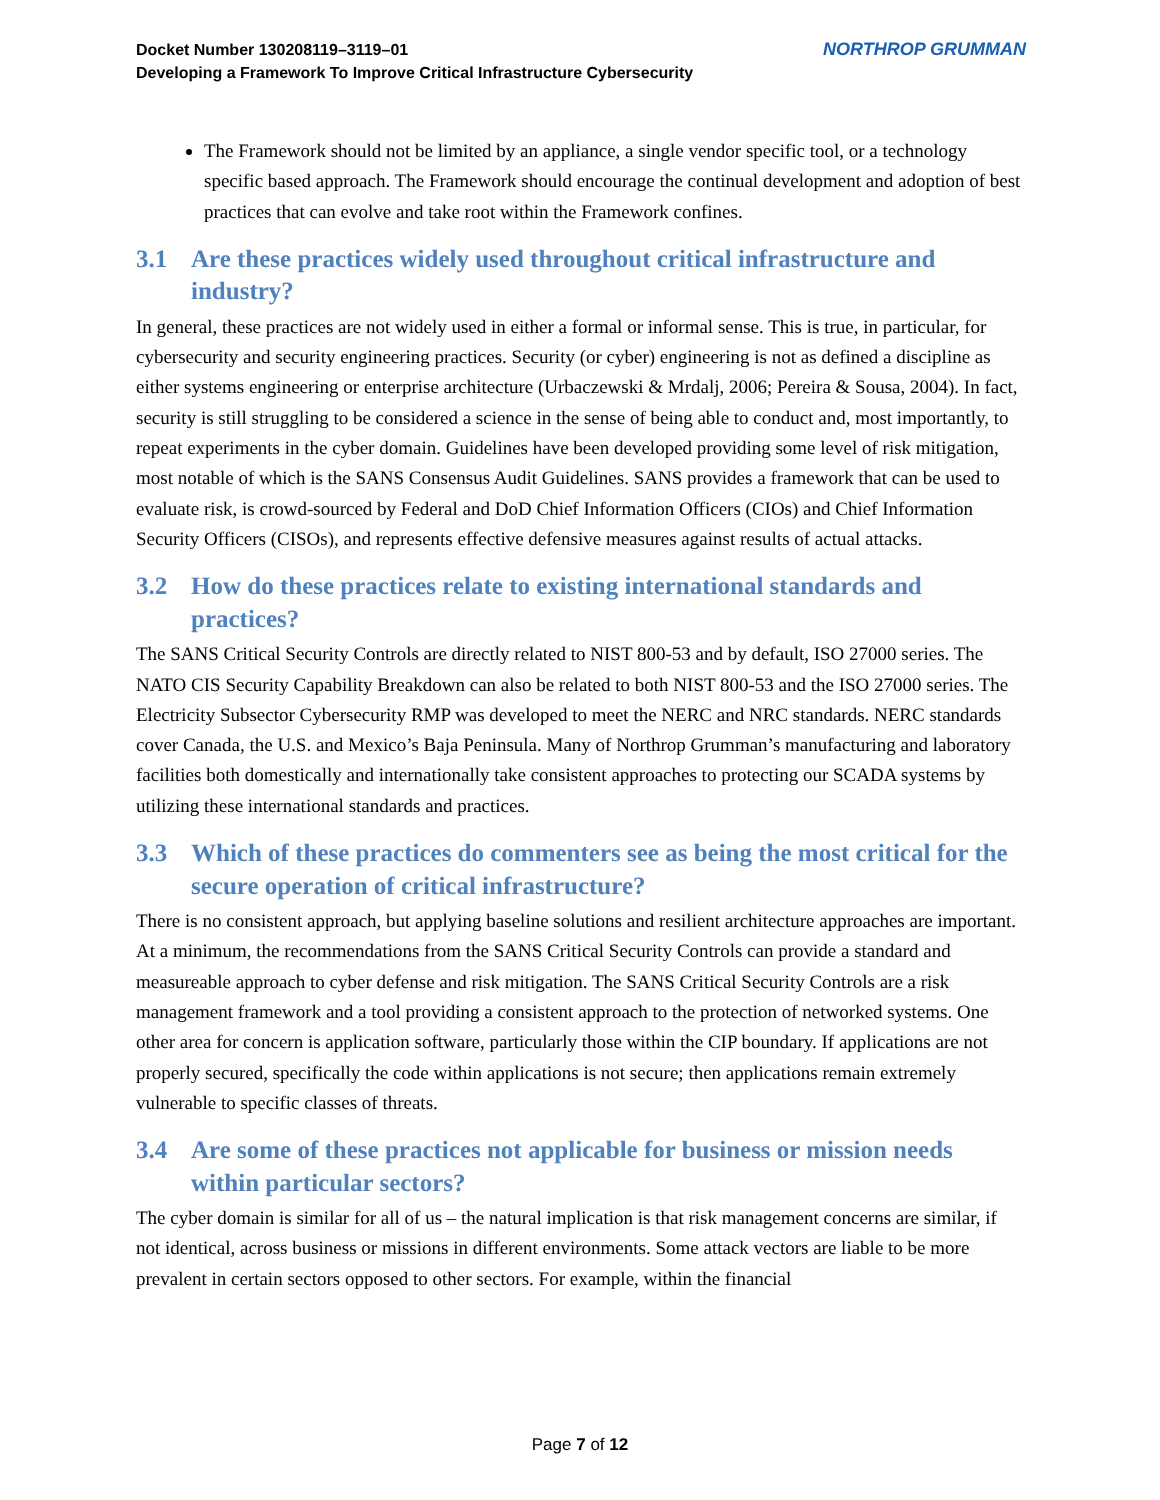Docket Number 130208119–3119–01
Developing a Framework To Improve Critical Infrastructure Cybersecurity
NORTHROP GRUMMAN
The Framework should not be limited by an appliance, a single vendor specific tool, or a technology specific based approach. The Framework should encourage the continual development and adoption of best practices that can evolve and take root within the Framework confines.
3.1 Are these practices widely used throughout critical infrastructure and industry?
In general, these practices are not widely used in either a formal or informal sense. This is true, in particular, for cybersecurity and security engineering practices. Security (or cyber) engineering is not as defined a discipline as either systems engineering or enterprise architecture (Urbaczewski & Mrdalj, 2006; Pereira & Sousa, 2004). In fact, security is still struggling to be considered a science in the sense of being able to conduct and, most importantly, to repeat experiments in the cyber domain. Guidelines have been developed providing some level of risk mitigation, most notable of which is the SANS Consensus Audit Guidelines. SANS provides a framework that can be used to evaluate risk, is crowd-sourced by Federal and DoD Chief Information Officers (CIOs) and Chief Information Security Officers (CISOs), and represents effective defensive measures against results of actual attacks.
3.2 How do these practices relate to existing international standards and practices?
The SANS Critical Security Controls are directly related to NIST 800-53 and by default, ISO 27000 series. The NATO CIS Security Capability Breakdown can also be related to both NIST 800-53 and the ISO 27000 series. The Electricity Subsector Cybersecurity RMP was developed to meet the NERC and NRC standards. NERC standards cover Canada, the U.S. and Mexico’s Baja Peninsula. Many of Northrop Grumman’s manufacturing and laboratory facilities both domestically and internationally take consistent approaches to protecting our SCADA systems by utilizing these international standards and practices.
3.3 Which of these practices do commenters see as being the most critical for the secure operation of critical infrastructure?
There is no consistent approach, but applying baseline solutions and resilient architecture approaches are important. At a minimum, the recommendations from the SANS Critical Security Controls can provide a standard and measureable approach to cyber defense and risk mitigation. The SANS Critical Security Controls are a risk management framework and a tool providing a consistent approach to the protection of networked systems. One other area for concern is application software, particularly those within the CIP boundary. If applications are not properly secured, specifically the code within applications is not secure; then applications remain extremely vulnerable to specific classes of threats.
3.4 Are some of these practices not applicable for business or mission needs within particular sectors?
The cyber domain is similar for all of us – the natural implication is that risk management concerns are similar, if not identical, across business or missions in different environments. Some attack vectors are liable to be more prevalent in certain sectors opposed to other sectors. For example, within the financial
Page 7 of 12